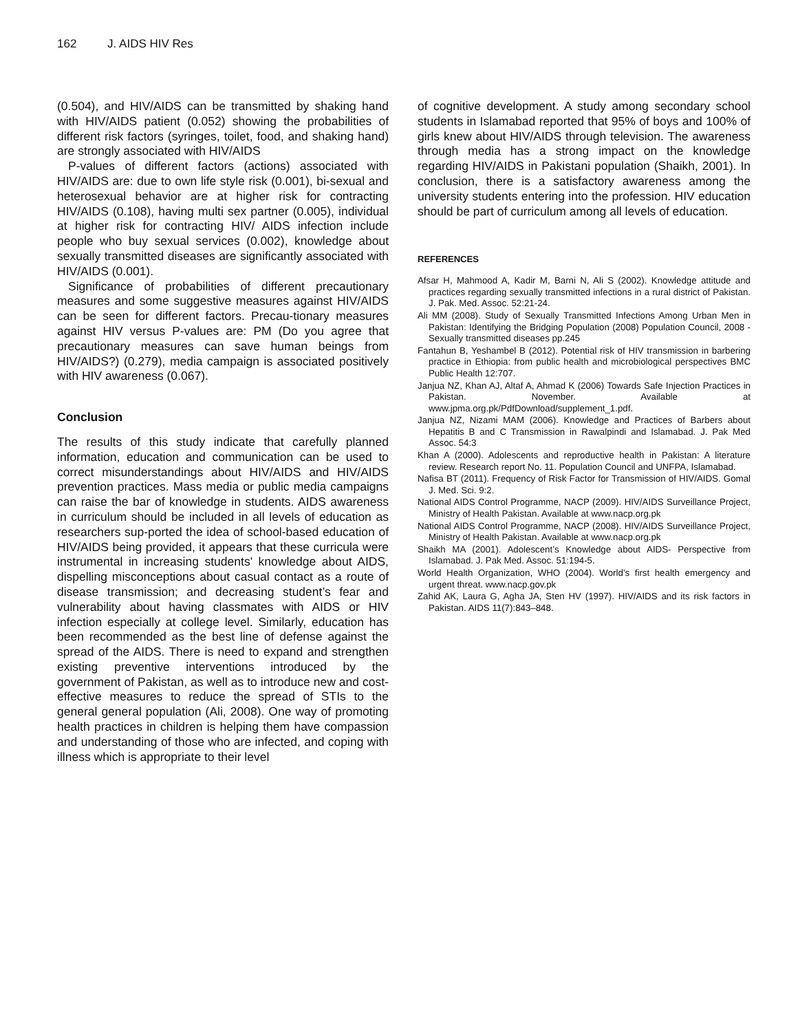162 J. AIDS HIV Res
(0.504), and HIV/AIDS can be transmitted by shaking hand with HIV/AIDS patient (0.052) showing the probabilities of different risk factors (syringes, toilet, food, and shaking hand) are strongly associated with HIV/AIDS
P-values of different factors (actions) associated with HIV/AIDS are: due to own life style risk (0.001), bi-sexual and heterosexual behavior are at higher risk for contracting HIV/AIDS (0.108), having multi sex partner (0.005), individual at higher risk for contracting HIV/ AIDS infection include people who buy sexual services (0.002), knowledge about sexually transmitted diseases are significantly associated with HIV/AIDS (0.001).
Significance of probabilities of different precautionary measures and some suggestive measures against HIV/AIDS can be seen for different factors. Precau-tionary measures against HIV versus P-values are: PM (Do you agree that precautionary measures can save human beings from HIV/AIDS?) (0.279), media campaign is associated positively with HIV awareness (0.067).
Conclusion
The results of this study indicate that carefully planned information, education and communication can be used to correct misunderstandings about HIV/AIDS and HIV/AIDS prevention practices. Mass media or public media campaigns can raise the bar of knowledge in students. AIDS awareness in curriculum should be included in all levels of education as researchers sup-ported the idea of school-based education of HIV/AIDS being provided, it appears that these curricula were instrumental in increasing students' knowledge about AIDS, dispelling misconceptions about casual contact as a route of disease transmission; and decreasing student’s fear and vulnerability about having classmates with AIDS or HIV infection especially at college level. Similarly, education has been recommended as the best line of defense against the spread of the AIDS. There is need to expand and strengthen existing preventive interventions introduced by the government of Pakistan, as well as to introduce new and cost-effective measures to reduce the spread of STIs to the general general population (Ali, 2008). One way of promoting health practices in children is helping them have compassion and understanding of those who are infected, and coping with illness which is appropriate to their level
of cognitive development. A study among secondary school students in Islamabad reported that 95% of boys and 100% of girls knew about HIV/AIDS through television. The awareness through media has a strong impact on the knowledge regarding HIV/AIDS in Pakistani population (Shaikh, 2001). In conclusion, there is a satisfactory awareness among the university students entering into the profession. HIV education should be part of curriculum among all levels of education.
REFERENCES
Afsar H, Mahmood A, Kadir M, Barni N, Ali S (2002). Knowledge attitude and practices regarding sexually transmitted infections in a rural district of Pakistan. J. Pak. Med. Assoc. 52:21-24.
Ali MM (2008). Study of Sexually Transmitted Infections Among Urban Men in Pakistan: Identifying the Bridging Population (2008) Population Council, 2008 - Sexually transmitted diseases pp.245
Fantahun B, Yeshambel B (2012). Potential risk of HIV transmission in barbering practice in Ethiopia: from public health and microbiological perspectives BMC Public Health 12:707.
Janjua NZ, Khan AJ, Altaf A, Ahmad K (2006) Towards Safe Injection Practices in Pakistan. November. Available at www.jpma.org.pk/PdfDownload/supplement_1.pdf.
Janjua NZ, Nizami MAM (2006). Knowledge and Practices of Barbers about Hepatitis B and C Transmission in Rawalpindi and Islamabad. J. Pak Med Assoc. 54:3
Khan A (2000). Adolescents and reproductive health in Pakistan: A literature review. Research report No. 11. Population Council and UNFPA, Islamabad.
Nafisa BT (2011). Frequency of Risk Factor for Transmission of HIV/AIDS. Gomal J. Med. Sci. 9:2.
National AIDS Control Programme, NACP (2009). HIV/AIDS Surveillance Project, Ministry of Health Pakistan. Available at www.nacp.org.pk
National AIDS Control Programme, NACP (2008). HIV/AIDS Surveillance Project, Ministry of Health Pakistan. Available at www.nacp.org.pk
Shaikh MA (2001). Adolescent’s Knowledge about AIDS- Perspective from Islamabad. J. Pak Med. Assoc. 51:194-5.
World Health Organization, WHO (2004). World’s first health emergency and urgent threat. www.nacp.gov.pk
Zahid AK, Laura G, Agha JA, Sten HV (1997). HIV/AIDS and its risk factors in Pakistan. AIDS 11(7):843–848.